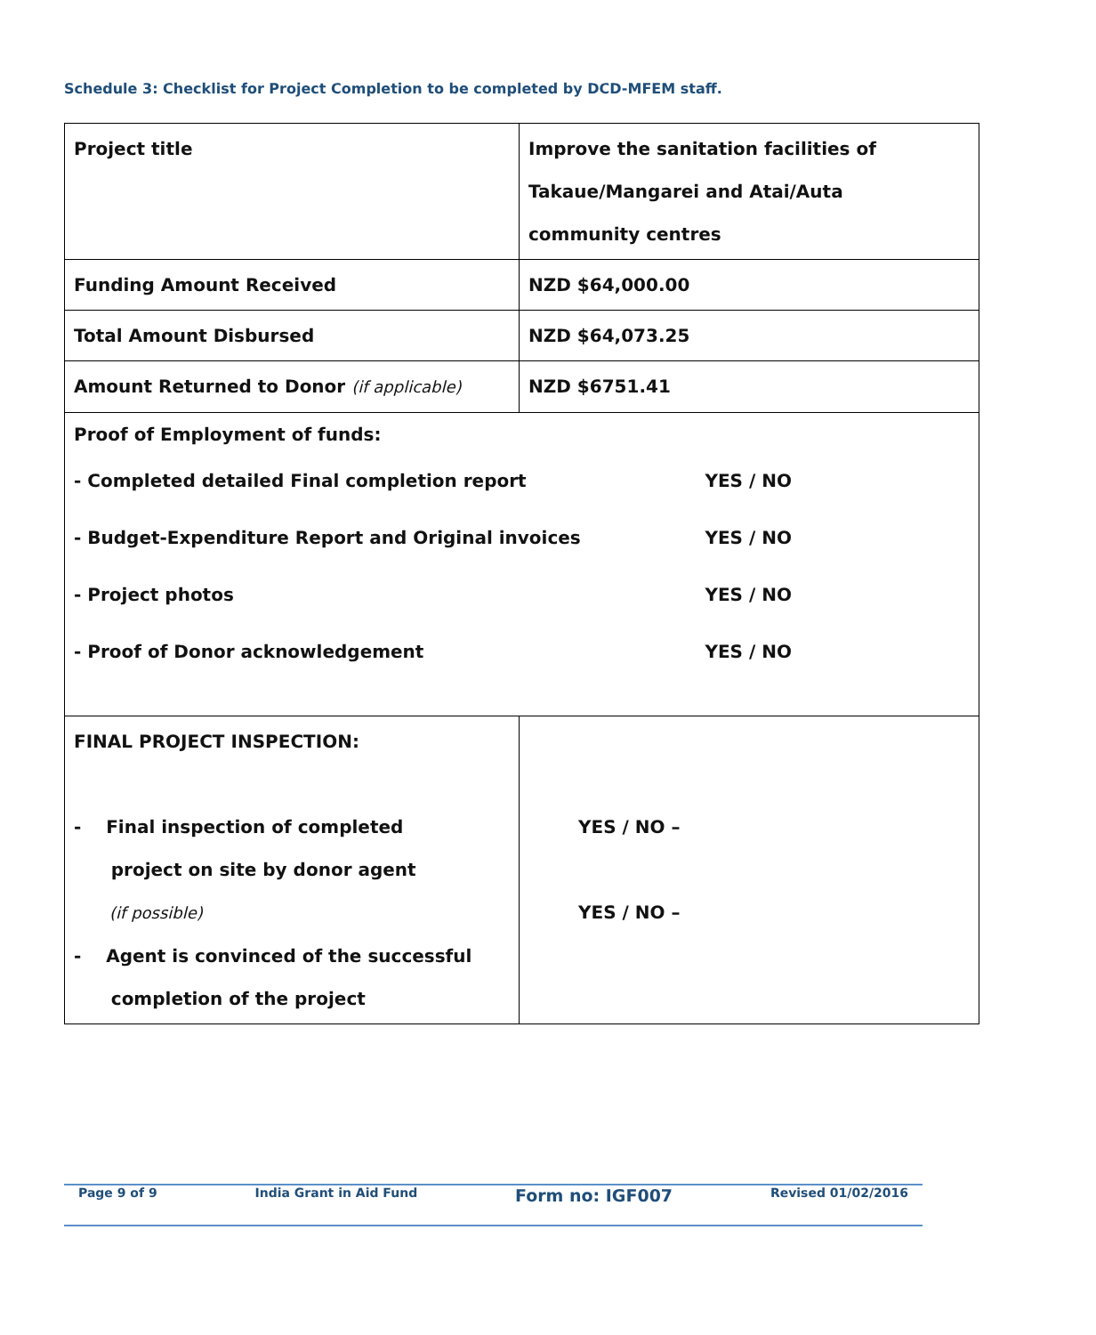Schedule 3: Checklist for Project Completion to be completed by DCD-MFEM staff.
| Project title | Improve the sanitation facilities of Takaue/Mangarei and Atai/Auta community centres |
| Funding Amount Received | NZD $64,000.00 |
| Total Amount Disbursed | NZD $64,073.25 |
| Amount Returned to Donor (if applicable) | NZD $6751.41 |
| Proof of Employment of funds: - Completed detailed Final completion report YES / NO - Budget-Expenditure Report and Original invoices YES / NO - Project photos YES / NO - Proof of Donor acknowledgement YES / NO | |
| FINAL PROJECT INSPECTION: - Final inspection of completed project on site by donor agent (if possible) - Agent is convinced of the successful completion of the project | YES / NO – YES / NO – |
Page 9 of 9 India Grant in Aid Fund Form no: IGF007 Revised 01/02/2016